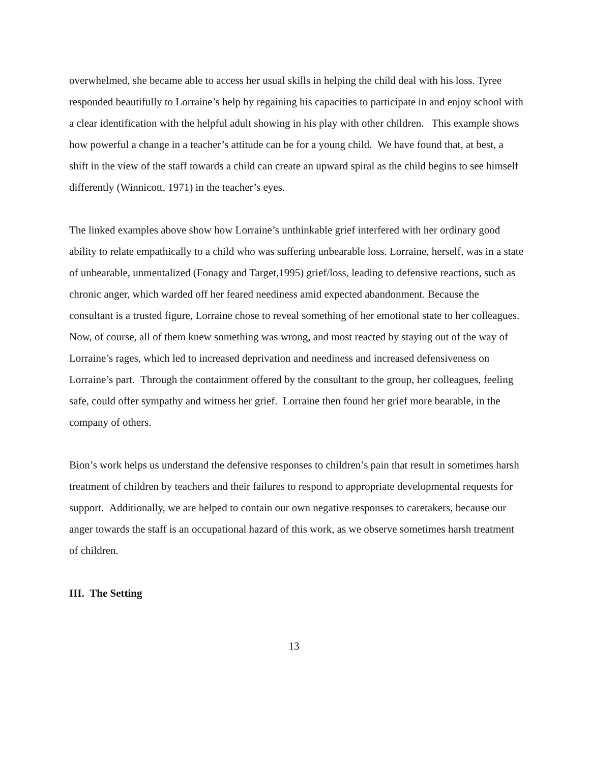overwhelmed, she became able to access her usual skills in helping the child deal with his loss. Tyree responded beautifully to Lorraine’s help by regaining his capacities to participate in and enjoy school with a clear identification with the helpful adult showing in his play with other children. This example shows how powerful a change in a teacher’s attitude can be for a young child. We have found that, at best, a shift in the view of the staff towards a child can create an upward spiral as the child begins to see himself differently (Winnicott, 1971) in the teacher’s eyes.
The linked examples above show how Lorraine’s unthinkable grief interfered with her ordinary good ability to relate empathically to a child who was suffering unbearable loss. Lorraine, herself, was in a state of unbearable, unmentalized (Fonagy and Target,1995) grief/loss, leading to defensive reactions, such as chronic anger, which warded off her feared neediness amid expected abandonment. Because the consultant is a trusted figure, Lorraine chose to reveal something of her emotional state to her colleagues. Now, of course, all of them knew something was wrong, and most reacted by staying out of the way of Lorraine’s rages, which led to increased deprivation and neediness and increased defensiveness on Lorraine’s part. Through the containment offered by the consultant to the group, her colleagues, feeling safe, could offer sympathy and witness her grief. Lorraine then found her grief more bearable, in the company of others.
Bion’s work helps us understand the defensive responses to children’s pain that result in sometimes harsh treatment of children by teachers and their failures to respond to appropriate developmental requests for support. Additionally, we are helped to contain our own negative responses to caretakers, because our anger towards the staff is an occupational hazard of this work, as we observe sometimes harsh treatment of children.
III. The Setting
13